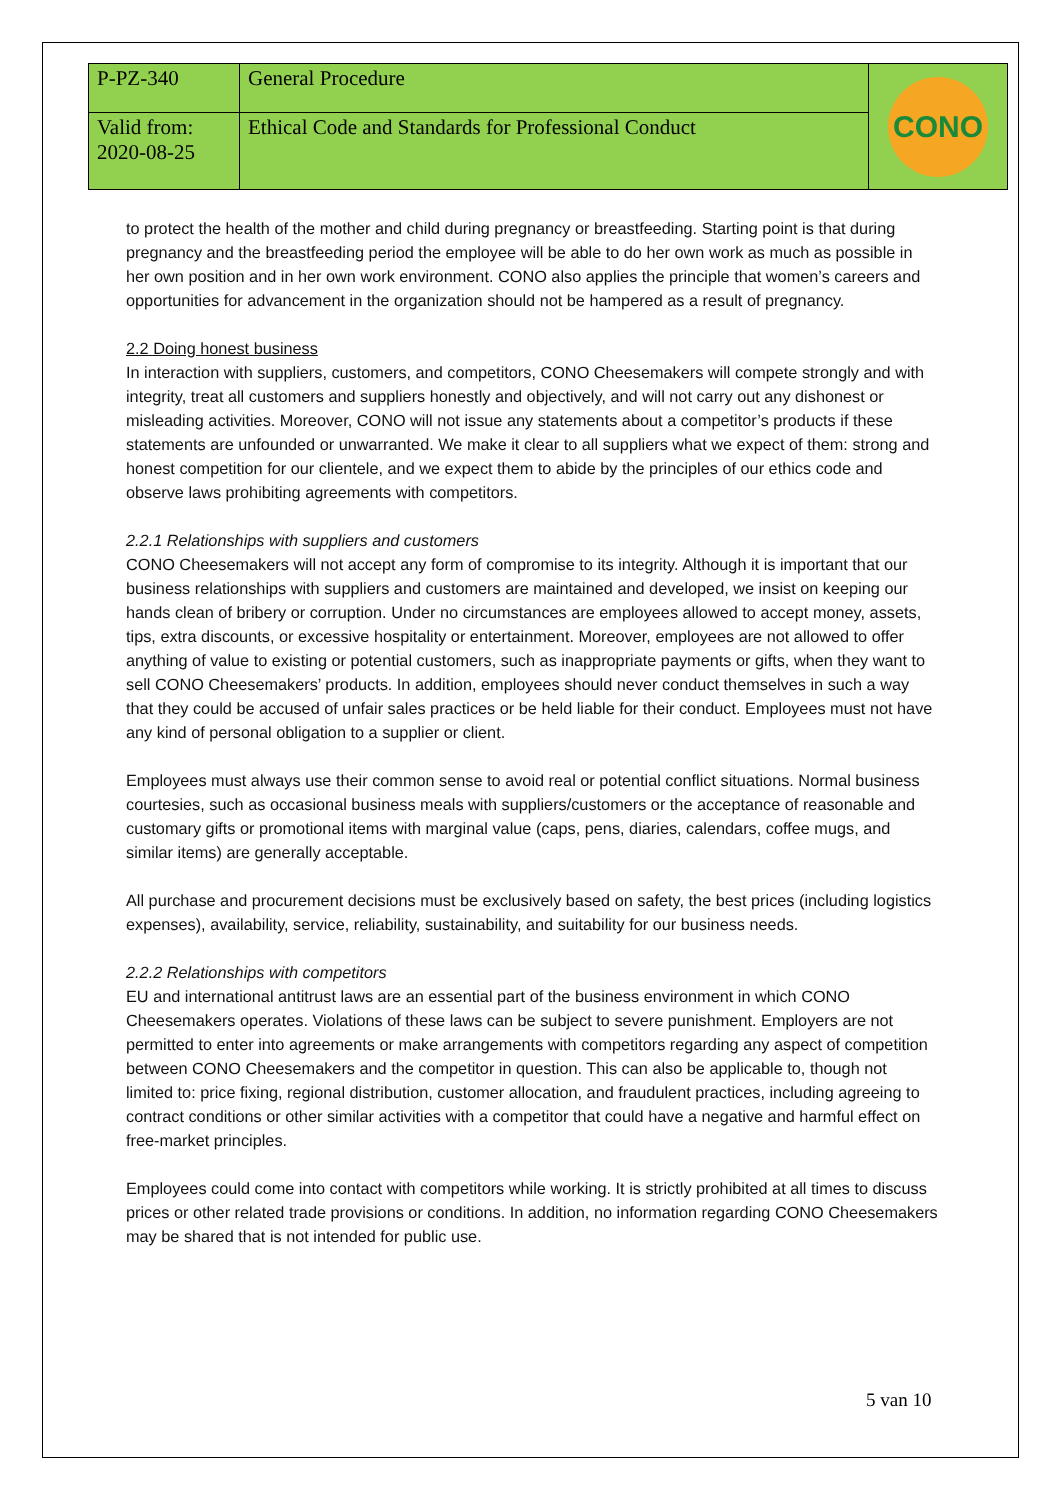| P-PZ-340 | General Procedure | CONO |
| Valid from: 2020-08-25 | Ethical Code and Standards for Professional Conduct | |
to protect the health of the mother and child during pregnancy or breastfeeding. Starting point is that during pregnancy and the breastfeeding period the employee will be able to do her own work as much as possible in her own position and in her own work environment. CONO also applies the principle that women’s careers and opportunities for advancement in the organization should not be hampered as a result of pregnancy.
2.2 Doing honest business
In interaction with suppliers, customers, and competitors, CONO Cheesemakers will compete strongly and with integrity, treat all customers and suppliers honestly and objectively, and will not carry out any dishonest or misleading activities. Moreover, CONO will not issue any statements about a competitor’s products if these statements are unfounded or unwarranted. We make it clear to all suppliers what we expect of them: strong and honest competition for our clientele, and we expect them to abide by the principles of our ethics code and observe laws prohibiting agreements with competitors.
2.2.1 Relationships with suppliers and customers
CONO Cheesemakers will not accept any form of compromise to its integrity. Although it is important that our business relationships with suppliers and customers are maintained and developed, we insist on keeping our hands clean of bribery or corruption. Under no circumstances are employees allowed to accept money, assets, tips, extra discounts, or excessive hospitality or entertainment. Moreover, employees are not allowed to offer anything of value to existing or potential customers, such as inappropriate payments or gifts, when they want to sell CONO Cheesemakers’ products. In addition, employees should never conduct themselves in such a way that they could be accused of unfair sales practices or be held liable for their conduct. Employees must not have any kind of personal obligation to a supplier or client.
Employees must always use their common sense to avoid real or potential conflict situations. Normal business courtesies, such as occasional business meals with suppliers/customers or the acceptance of reasonable and customary gifts or promotional items with marginal value (caps, pens, diaries, calendars, coffee mugs, and similar items) are generally acceptable.
All purchase and procurement decisions must be exclusively based on safety, the best prices (including logistics expenses), availability, service, reliability, sustainability, and suitability for our business needs.
2.2.2 Relationships with competitors
EU and international antitrust laws are an essential part of the business environment in which CONO Cheesemakers operates. Violations of these laws can be subject to severe punishment. Employers are not permitted to enter into agreements or make arrangements with competitors regarding any aspect of competition between CONO Cheesemakers and the competitor in question. This can also be applicable to, though not limited to: price fixing, regional distribution, customer allocation, and fraudulent practices, including agreeing to contract conditions or other similar activities with a competitor that could have a negative and harmful effect on free-market principles.
Employees could come into contact with competitors while working. It is strictly prohibited at all times to discuss prices or other related trade provisions or conditions. In addition, no information regarding CONO Cheesemakers may be shared that is not intended for public use.
5 van 10